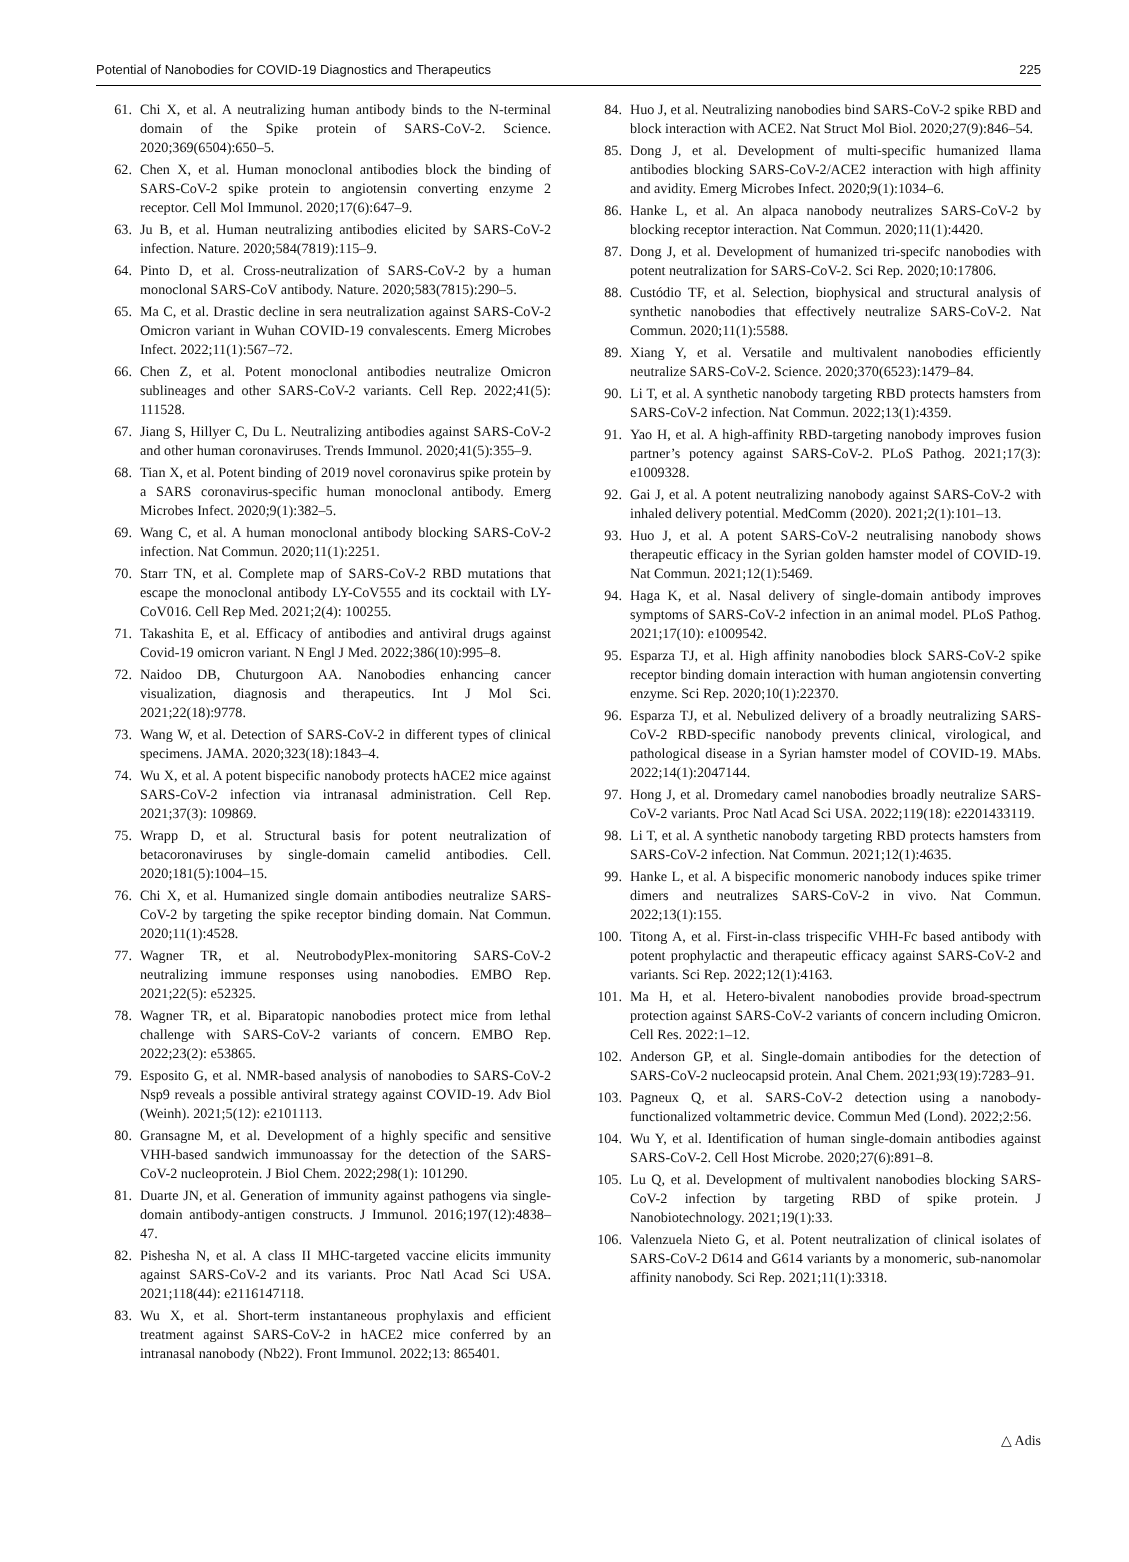Potential of Nanobodies for COVID-19 Diagnostics and Therapeutics 225
61. Chi X, et al. A neutralizing human antibody binds to the N-terminal domain of the Spike protein of SARS-CoV-2. Science. 2020;369(6504):650–5.
62. Chen X, et al. Human monoclonal antibodies block the binding of SARS-CoV-2 spike protein to angiotensin converting enzyme 2 receptor. Cell Mol Immunol. 2020;17(6):647–9.
63. Ju B, et al. Human neutralizing antibodies elicited by SARS-CoV-2 infection. Nature. 2020;584(7819):115–9.
64. Pinto D, et al. Cross-neutralization of SARS-CoV-2 by a human monoclonal SARS-CoV antibody. Nature. 2020;583(7815):290–5.
65. Ma C, et al. Drastic decline in sera neutralization against SARS-CoV-2 Omicron variant in Wuhan COVID-19 convalescents. Emerg Microbes Infect. 2022;11(1):567–72.
66. Chen Z, et al. Potent monoclonal antibodies neutralize Omicron sublineages and other SARS-CoV-2 variants. Cell Rep. 2022;41(5): 111528.
67. Jiang S, Hillyer C, Du L. Neutralizing antibodies against SARS-CoV-2 and other human coronaviruses. Trends Immunol. 2020;41(5):355–9.
68. Tian X, et al. Potent binding of 2019 novel coronavirus spike protein by a SARS coronavirus-specific human monoclonal antibody. Emerg Microbes Infect. 2020;9(1):382–5.
69. Wang C, et al. A human monoclonal antibody blocking SARS-CoV-2 infection. Nat Commun. 2020;11(1):2251.
70. Starr TN, et al. Complete map of SARS-CoV-2 RBD mutations that escape the monoclonal antibody LY-CoV555 and its cocktail with LY-CoV016. Cell Rep Med. 2021;2(4): 100255.
71. Takashita E, et al. Efficacy of antibodies and antiviral drugs against Covid-19 omicron variant. N Engl J Med. 2022;386(10):995–8.
72. Naidoo DB, Chuturgoon AA. Nanobodies enhancing cancer visualization, diagnosis and therapeutics. Int J Mol Sci. 2021;22(18):9778.
73. Wang W, et al. Detection of SARS-CoV-2 in different types of clinical specimens. JAMA. 2020;323(18):1843–4.
74. Wu X, et al. A potent bispecific nanobody protects hACE2 mice against SARS-CoV-2 infection via intranasal administration. Cell Rep. 2021;37(3): 109869.
75. Wrapp D, et al. Structural basis for potent neutralization of betacoronaviruses by single-domain camelid antibodies. Cell. 2020;181(5):1004–15.
76. Chi X, et al. Humanized single domain antibodies neutralize SARS-CoV-2 by targeting the spike receptor binding domain. Nat Commun. 2020;11(1):4528.
77. Wagner TR, et al. NeutrobodyPlex-monitoring SARS-CoV-2 neutralizing immune responses using nanobodies. EMBO Rep. 2021;22(5): e52325.
78. Wagner TR, et al. Biparatopic nanobodies protect mice from lethal challenge with SARS-CoV-2 variants of concern. EMBO Rep. 2022;23(2): e53865.
79. Esposito G, et al. NMR-based analysis of nanobodies to SARS-CoV-2 Nsp9 reveals a possible antiviral strategy against COVID-19. Adv Biol (Weinh). 2021;5(12): e2101113.
80. Gransagne M, et al. Development of a highly specific and sensitive VHH-based sandwich immunoassay for the detection of the SARS-CoV-2 nucleoprotein. J Biol Chem. 2022;298(1): 101290.
81. Duarte JN, et al. Generation of immunity against pathogens via single-domain antibody-antigen constructs. J Immunol. 2016;197(12):4838–47.
82. Pishesha N, et al. A class II MHC-targeted vaccine elicits immunity against SARS-CoV-2 and its variants. Proc Natl Acad Sci USA. 2021;118(44): e2116147118.
83. Wu X, et al. Short-term instantaneous prophylaxis and efficient treatment against SARS-CoV-2 in hACE2 mice conferred by an intranasal nanobody (Nb22). Front Immunol. 2022;13: 865401.
84. Huo J, et al. Neutralizing nanobodies bind SARS-CoV-2 spike RBD and block interaction with ACE2. Nat Struct Mol Biol. 2020;27(9):846–54.
85. Dong J, et al. Development of multi-specific humanized llama antibodies blocking SARS-CoV-2/ACE2 interaction with high affinity and avidity. Emerg Microbes Infect. 2020;9(1):1034–6.
86. Hanke L, et al. An alpaca nanobody neutralizes SARS-CoV-2 by blocking receptor interaction. Nat Commun. 2020;11(1):4420.
87. Dong J, et al. Development of humanized tri-specifc nanobodies with potent neutralization for SARS-CoV-2. Sci Rep. 2020;10:17806.
88. Custódio TF, et al. Selection, biophysical and structural analysis of synthetic nanobodies that effectively neutralize SARS-CoV-2. Nat Commun. 2020;11(1):5588.
89. Xiang Y, et al. Versatile and multivalent nanobodies efficiently neutralize SARS-CoV-2. Science. 2020;370(6523):1479–84.
90. Li T, et al. A synthetic nanobody targeting RBD protects hamsters from SARS-CoV-2 infection. Nat Commun. 2022;13(1):4359.
91. Yao H, et al. A high-affinity RBD-targeting nanobody improves fusion partner’s potency against SARS-CoV-2. PLoS Pathog. 2021;17(3): e1009328.
92. Gai J, et al. A potent neutralizing nanobody against SARS-CoV-2 with inhaled delivery potential. MedComm (2020). 2021;2(1):101–13.
93. Huo J, et al. A potent SARS-CoV-2 neutralising nanobody shows therapeutic efficacy in the Syrian golden hamster model of COVID-19. Nat Commun. 2021;12(1):5469.
94. Haga K, et al. Nasal delivery of single-domain antibody improves symptoms of SARS-CoV-2 infection in an animal model. PLoS Pathog. 2021;17(10): e1009542.
95. Esparza TJ, et al. High affinity nanobodies block SARS-CoV-2 spike receptor binding domain interaction with human angiotensin converting enzyme. Sci Rep. 2020;10(1):22370.
96. Esparza TJ, et al. Nebulized delivery of a broadly neutralizing SARS-CoV-2 RBD-specific nanobody prevents clinical, virological, and pathological disease in a Syrian hamster model of COVID-19. MAbs. 2022;14(1):2047144.
97. Hong J, et al. Dromedary camel nanobodies broadly neutralize SARS-CoV-2 variants. Proc Natl Acad Sci USA. 2022;119(18): e2201433119.
98. Li T, et al. A synthetic nanobody targeting RBD protects hamsters from SARS-CoV-2 infection. Nat Commun. 2021;12(1):4635.
99. Hanke L, et al. A bispecific monomeric nanobody induces spike trimer dimers and neutralizes SARS-CoV-2 in vivo. Nat Commun. 2022;13(1):155.
100. Titong A, et al. First-in-class trispecific VHH-Fc based antibody with potent prophylactic and therapeutic efficacy against SARS-CoV-2 and variants. Sci Rep. 2022;12(1):4163.
101. Ma H, et al. Hetero-bivalent nanobodies provide broad-spectrum protection against SARS-CoV-2 variants of concern including Omicron. Cell Res. 2022:1–12.
102. Anderson GP, et al. Single-domain antibodies for the detection of SARS-CoV-2 nucleocapsid protein. Anal Chem. 2021;93(19):7283–91.
103. Pagneux Q, et al. SARS-CoV-2 detection using a nanobody-functionalized voltammetric device. Commun Med (Lond). 2022;2:56.
104. Wu Y, et al. Identification of human single-domain antibodies against SARS-CoV-2. Cell Host Microbe. 2020;27(6):891–8.
105. Lu Q, et al. Development of multivalent nanobodies blocking SARS-CoV-2 infection by targeting RBD of spike protein. J Nanobiotechnology. 2021;19(1):33.
106. Valenzuela Nieto G, et al. Potent neutralization of clinical isolates of SARS-CoV-2 D614 and G614 variants by a monomeric, sub-nanomolar affinity nanobody. Sci Rep. 2021;11(1):3318.
△ Adis